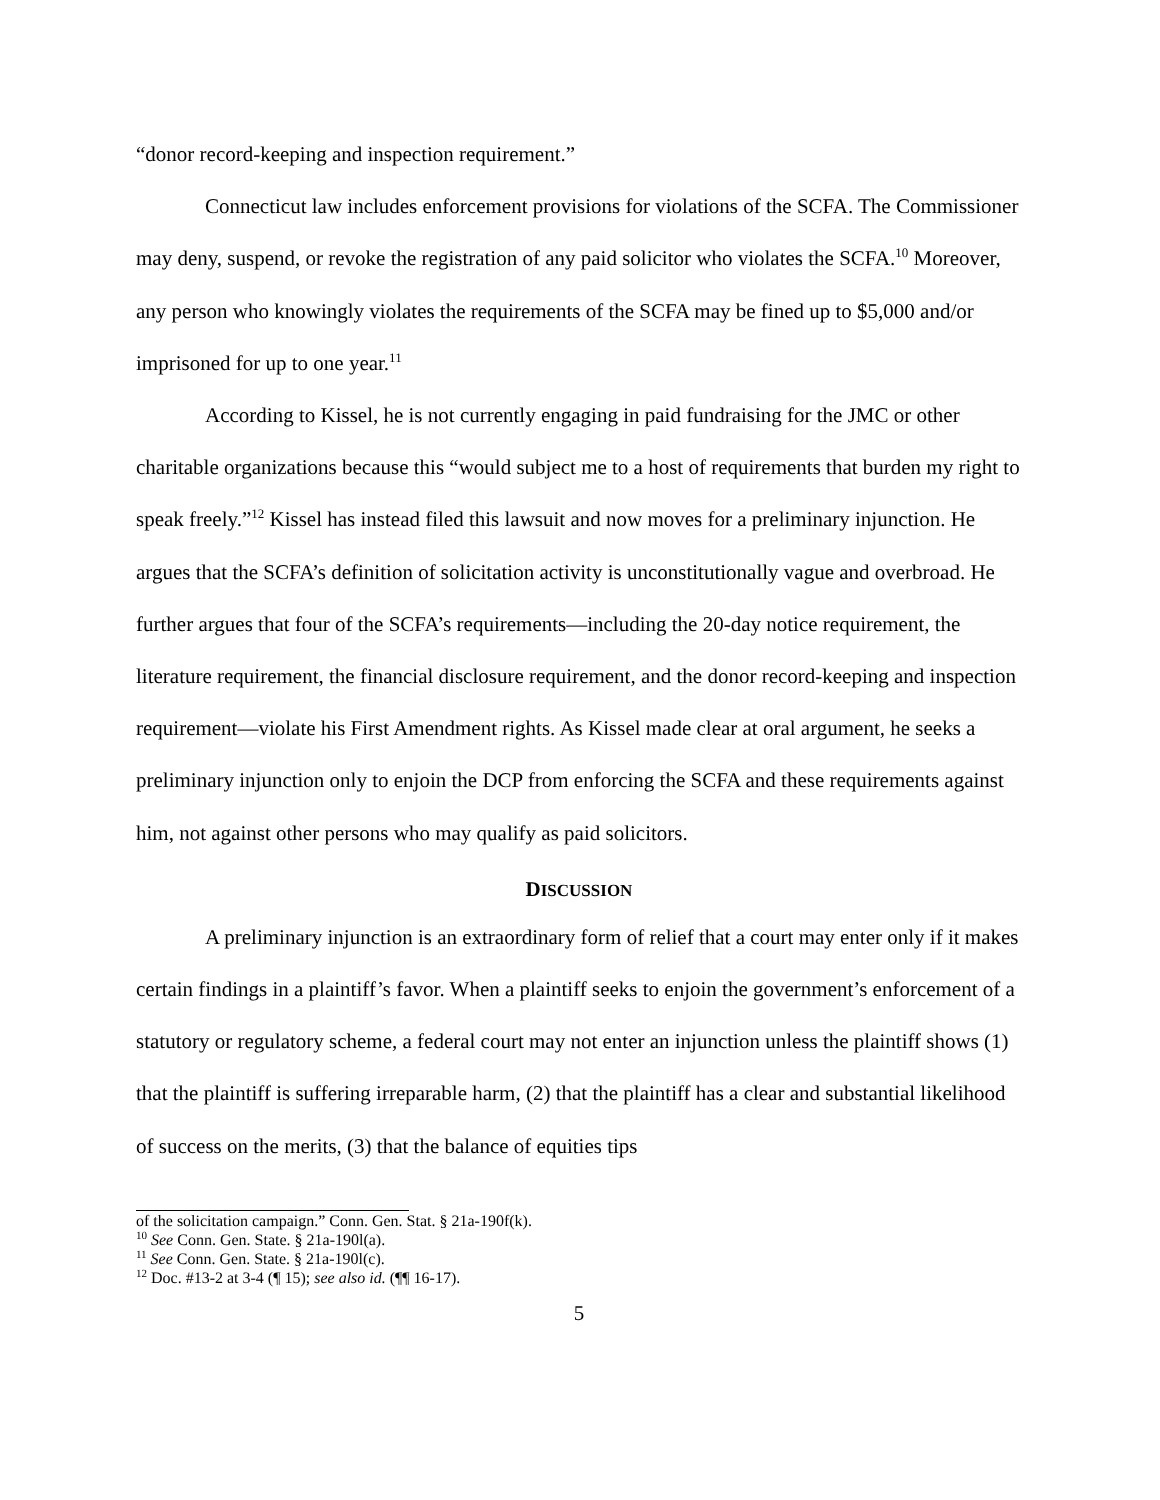“donor record-keeping and inspection requirement.”
Connecticut law includes enforcement provisions for violations of the SCFA. The Commissioner may deny, suspend, or revoke the registration of any paid solicitor who violates the SCFA.<sup>10</sup> Moreover, any person who knowingly violates the requirements of the SCFA may be fined up to $5,000 and/or imprisoned for up to one year.<sup>11</sup>
According to Kissel, he is not currently engaging in paid fundraising for the JMC or other charitable organizations because this “would subject me to a host of requirements that burden my right to speak freely.”<sup>12</sup> Kissel has instead filed this lawsuit and now moves for a preliminary injunction. He argues that the SCFA’s definition of solicitation activity is unconstitutionally vague and overbroad. He further argues that four of the SCFA’s requirements—including the 20-day notice requirement, the literature requirement, the financial disclosure requirement, and the donor record-keeping and inspection requirement—violate his First Amendment rights. As Kissel made clear at oral argument, he seeks a preliminary injunction only to enjoin the DCP from enforcing the SCFA and these requirements against him, not against other persons who may qualify as paid solicitors.
DISCUSSION
A preliminary injunction is an extraordinary form of relief that a court may enter only if it makes certain findings in a plaintiff’s favor. When a plaintiff seeks to enjoin the government’s enforcement of a statutory or regulatory scheme, a federal court may not enter an injunction unless the plaintiff shows (1) that the plaintiff is suffering irreparable harm, (2) that the plaintiff has a clear and substantial likelihood of success on the merits, (3) that the balance of equities tips
of the solicitation campaign.” Conn. Gen. Stat. § 21a-190f(k).
<sup>10</sup> See Conn. Gen. State. § 21a-190l(a).
<sup>11</sup> See Conn. Gen. State. § 21a-190l(c).
<sup>12</sup> Doc. #13-2 at 3-4 (¶ 15); see also id. (¶¶ 16-17).
5